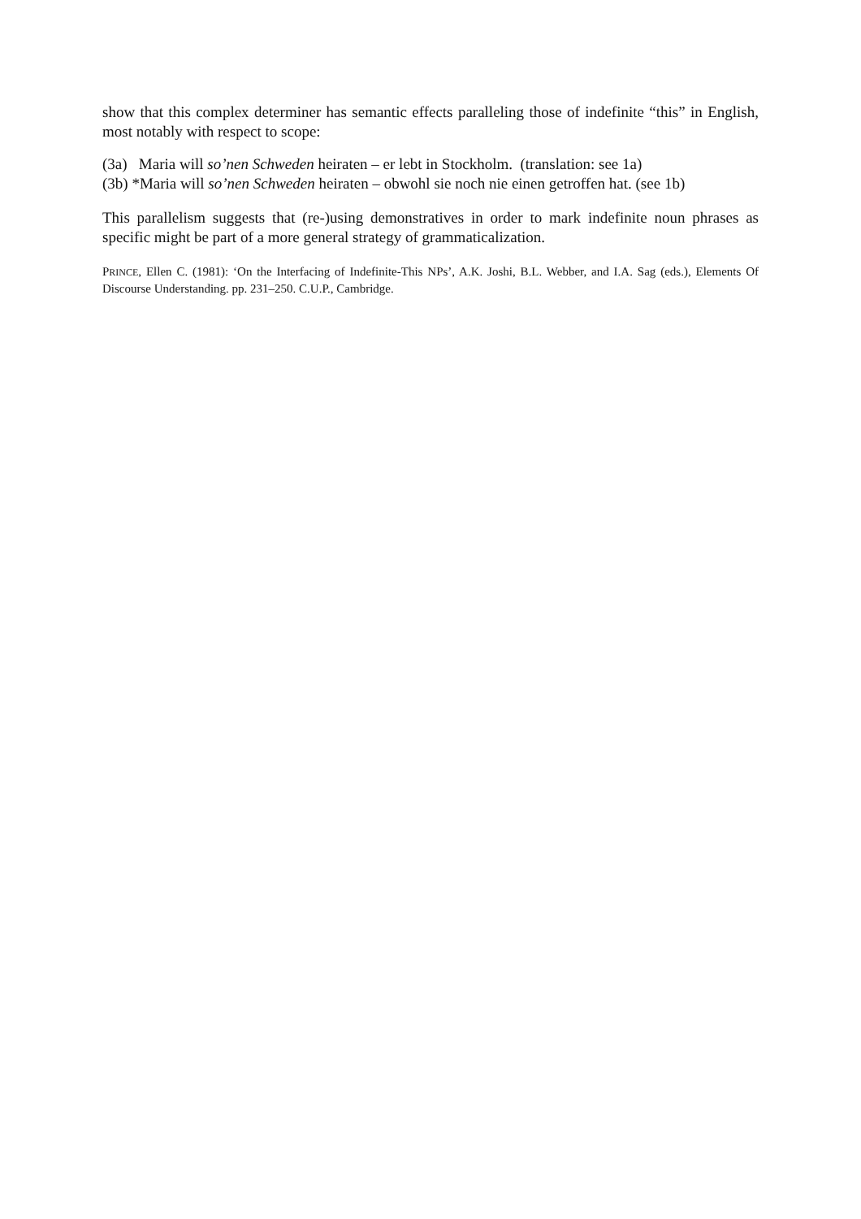show that this complex determiner has semantic effects paralleling those of indefinite “this” in English, most notably with respect to scope:
(3a) Maria will so’nen Schweden heiraten – er lebt in Stockholm. (translation: see 1a)
(3b) *Maria will so’nen Schweden heiraten – obwohl sie noch nie einen getroffen hat. (see 1b)
This parallelism suggests that (re-)using demonstratives in order to mark indefinite noun phrases as specific might be part of a more general strategy of grammaticalization.
PRINCE, Ellen C. (1981): ‘On the Interfacing of Indefinite-This NPs’, A.K. Joshi, B.L. Webber, and I.A. Sag (eds.), Elements Of Discourse Understanding. pp. 231–250. C.U.P., Cambridge.